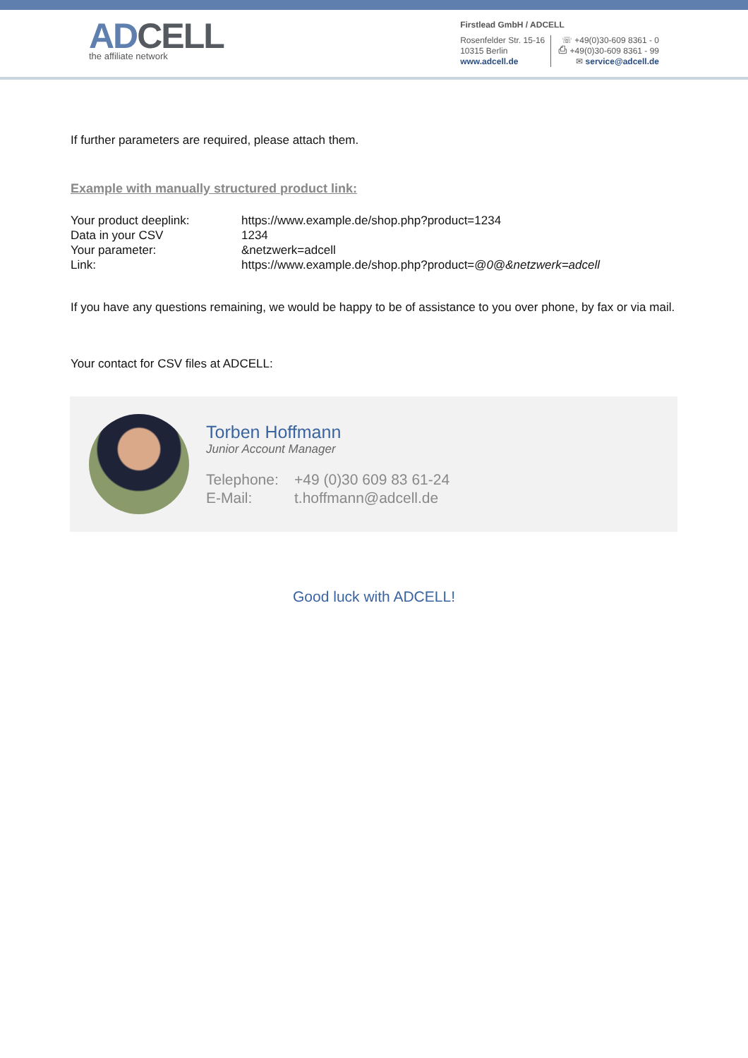ADCELL
the affiliate network
Firstlead GmbH / ADCELL
Rosenfelder Str. 15-16
10315 Berlin
www.adcell.de
☏ +49(0)30-609 8361 - 0
⎙ +49(0)30-609 8361 - 99
✉ service@adcell.de
If further parameters are required, please attach them.
Example with manually structured product link:
| Your product deeplink: | https://www.example.de/shop.php?product=1234 |
| Data in your CSV | 1234 |
| Your parameter: | &netzwerk=adcell |
| Link: | https://www.example.de/shop.php?product=@ 0 @ &netzwerk=adcell |
If you have any questions remaining, we would be happy to be of assistance to you over phone, by fax or via mail.
Your contact for CSV files at ADCELL:
Torben Hoffmann
Junior Account Manager
| Telephone: | +49 (0)30 609 83 61-24 |
| E-Mail: | t.hoffmann@adcell.de |
Good luck with ADCELL!